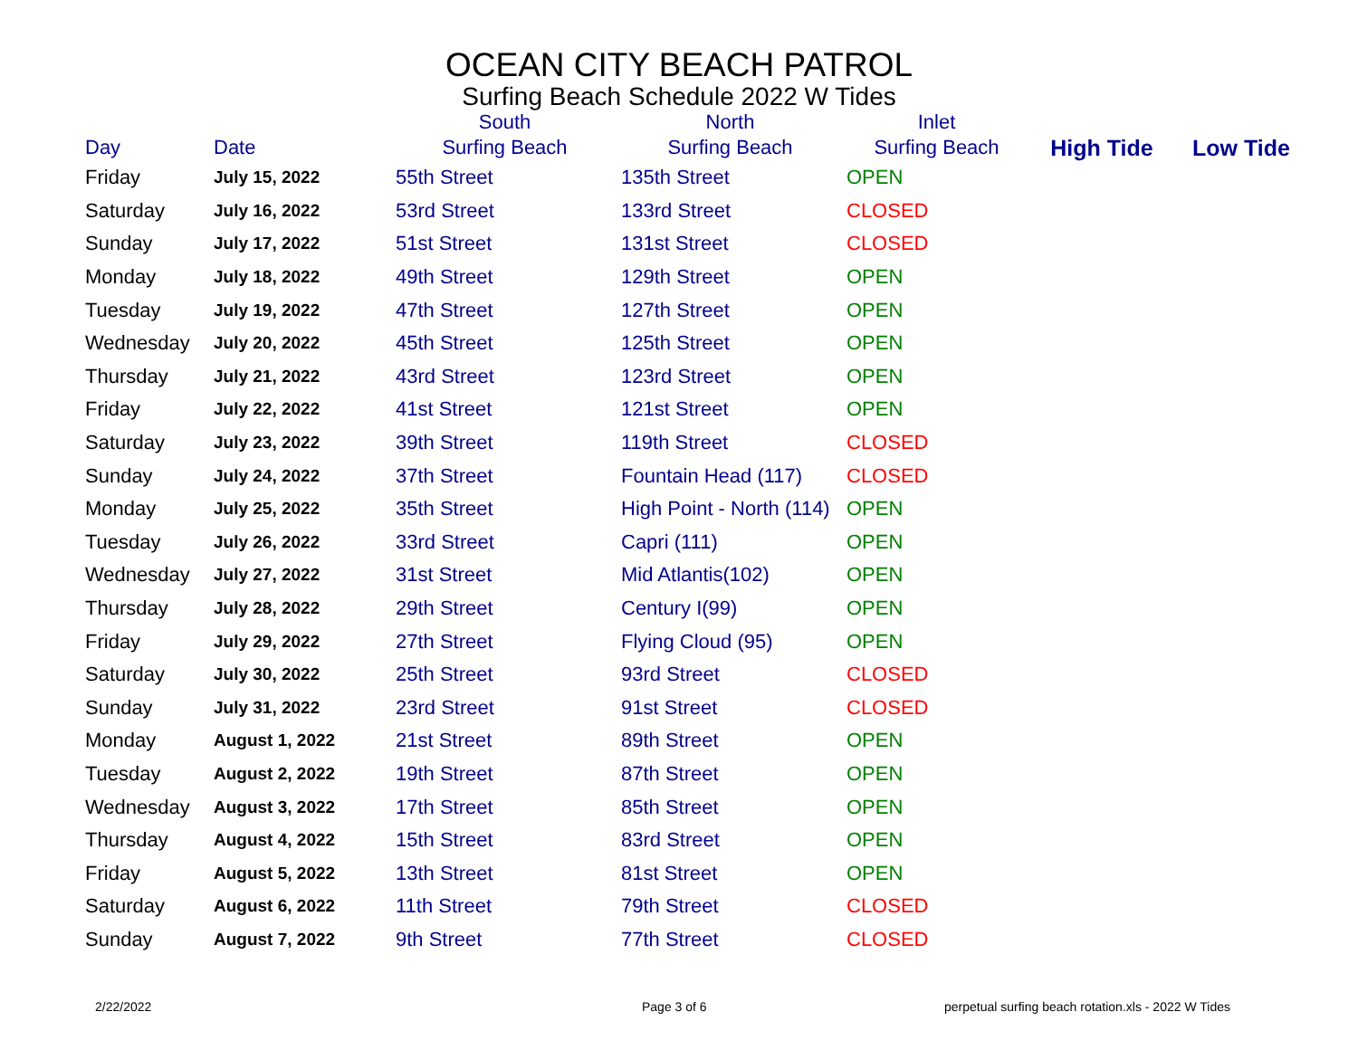OCEAN CITY BEACH PATROL
Surfing Beach Schedule 2022 W Tides
| | | South | North | Inlet | | |
| --- | --- | --- | --- | --- | --- | --- |
| Day | Date | Surfing Beach | Surfing Beach | Surfing Beach | High Tide | Low Tide |
| Friday | July 15, 2022 | 55th Street | 135th Street | OPEN | | |
| Saturday | July 16, 2022 | 53rd Street | 133rd Street | CLOSED | | |
| Sunday | July 17, 2022 | 51st Street | 131st Street | CLOSED | | |
| Monday | July 18, 2022 | 49th Street | 129th Street | OPEN | | |
| Tuesday | July 19, 2022 | 47th Street | 127th Street | OPEN | | |
| Wednesday | July 20, 2022 | 45th Street | 125th Street | OPEN | | |
| Thursday | July 21, 2022 | 43rd Street | 123rd Street | OPEN | | |
| Friday | July 22, 2022 | 41st Street | 121st Street | OPEN | | |
| Saturday | July 23, 2022 | 39th Street | 119th Street | CLOSED | | |
| Sunday | July 24, 2022 | 37th Street | Fountain Head (117) | CLOSED | | |
| Monday | July 25, 2022 | 35th Street | High Point - North (114) | OPEN | | |
| Tuesday | July 26, 2022 | 33rd Street | Capri (111) | OPEN | | |
| Wednesday | July 27, 2022 | 31st Street | Mid Atlantis(102) | OPEN | | |
| Thursday | July 28, 2022 | 29th Street | Century I(99) | OPEN | | |
| Friday | July 29, 2022 | 27th Street | Flying Cloud (95) | OPEN | | |
| Saturday | July 30, 2022 | 25th Street | 93rd Street | CLOSED | | |
| Sunday | July 31, 2022 | 23rd Street | 91st Street | CLOSED | | |
| Monday | August 1, 2022 | 21st Street | 89th Street | OPEN | | |
| Tuesday | August 2, 2022 | 19th Street | 87th Street | OPEN | | |
| Wednesday | August 3, 2022 | 17th Street | 85th Street | OPEN | | |
| Thursday | August 4, 2022 | 15th Street | 83rd Street | OPEN | | |
| Friday | August 5, 2022 | 13th Street | 81st Street | OPEN | | |
| Saturday | August 6, 2022 | 11th Street | 79th Street | CLOSED | | |
| Sunday | August 7, 2022 | 9th Street | 77th Street | CLOSED | | |
2/22/2022 Page 3 of 6
perpetual surfing beach rotation.xls - 2022 W Tides